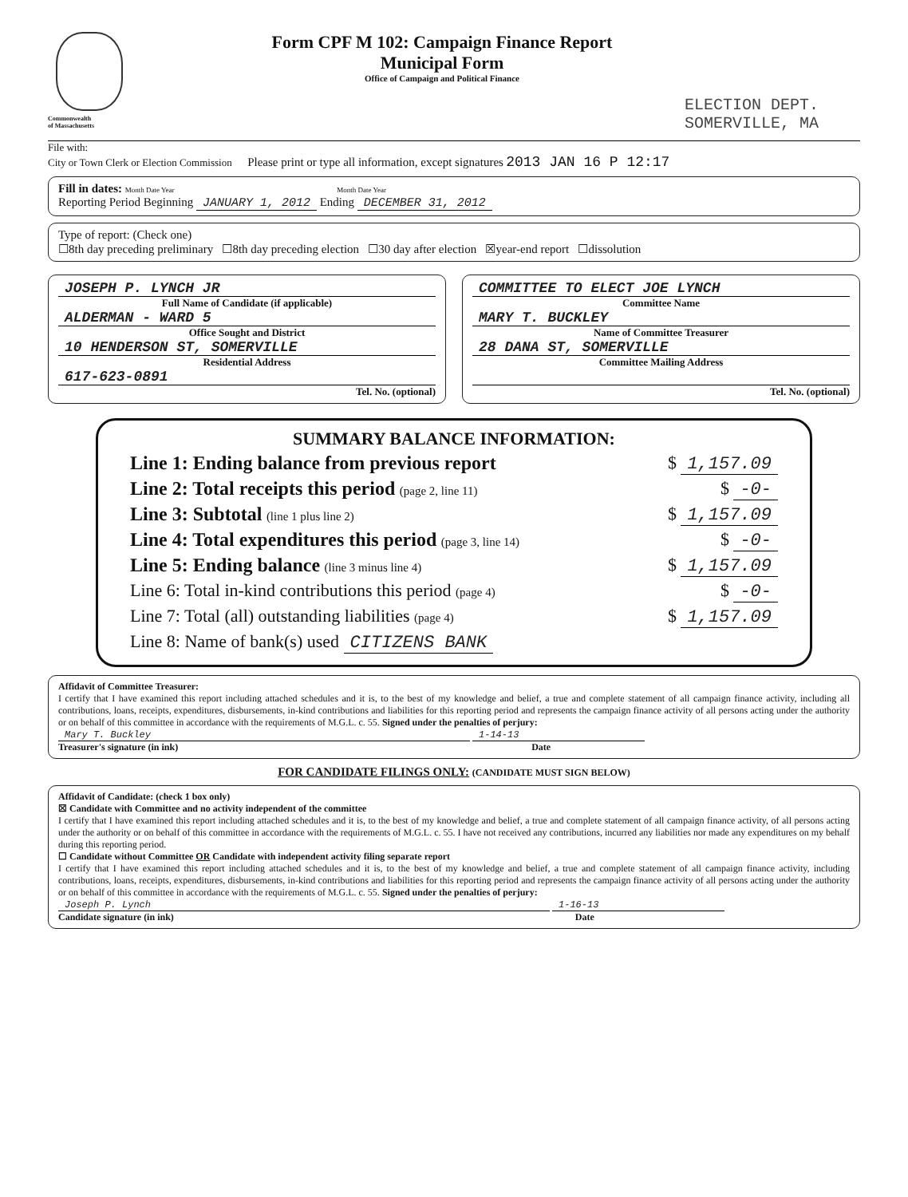Commonwealth
of Massachusetts
Form CPF M 102: Campaign Finance Report
Municipal Form
Office of Campaign and Political Finance
ELECTION DEPT.
SOMERVILLE, MA
File with:
City or Town Clerk or Election Commission Please print or type all information, except signatures 2013 JAN 16 P 12:17
Fill in dates: Month Date Year Month Date Year
Reporting Period Beginning JANUARY 1, 2012 Ending DECEMBER 31, 2012
Type of report: (Check one)
☐8th day preceding preliminary ☐8th day preceding election ☐30 day after election ☒year-end report ☐dissolution
JOSEPH P. LYNCH JR
Full Name of Candidate (if applicable)
ALDERMAN - WARD 5
Office Sought and District
10 HENDERSON ST, SOMERVILLE
Residential Address
617-623-0891
Tel. No. (optional)
COMMITTEE TO ELECT JOE LYNCH
Committee Name
MARY T. BUCKLEY
Name of Committee Treasurer
28 DANA ST, SOMERVILLE
Committee Mailing Address
Tel. No. (optional)
SUMMARY BALANCE INFORMATION:
Line 1: Ending balance from previous report $ 1,157.09
Line 2: Total receipts this period (page 2, line 11) $ -0-
Line 3: Subtotal (line 1 plus line 2) $ 1,157.09
Line 4: Total expenditures this period (page 3, line 14) $ -0-
Line 5: Ending balance (line 3 minus line 4) $ 1,157.09
Line 6: Total in-kind contributions this period (page 4) $ -0-
Line 7: Total (all) outstanding liabilities (page 4) $ 1,157.09
Line 8: Name of bank(s) used CITIZENS BANK
Affidavit of Committee Treasurer:
I certify that I have examined this report including attached schedules and it is, to the best of my knowledge and belief, a true and complete statement of all campaign finance activity, including all contributions, loans, receipts, expenditures, disbursements, in-kind contributions and liabilities for this reporting period and represents the campaign finance activity of all persons acting under the authority or on behalf of this committee in accordance with the requirements of M.G.L. c. 55. Signed under the penalties of perjury:
Mary T. Buckley 1-14-13
Treasurer's signature (in ink) Date
FOR CANDIDATE FILINGS ONLY: (CANDIDATE MUST SIGN BELOW)
Affidavit of Candidate: (check 1 box only)
☒ Candidate with Committee and no activity independent of the committee
I certify that I have examined this report including attached schedules and it is, to the best of my knowledge and belief, a true and complete statement of all campaign finance activity, of all persons acting under the authority or on behalf of this committee in accordance with the requirements of M.G.L. c. 55. I have not received any contributions, incurred any liabilities nor made any expenditures on my behalf during this reporting period.
☐ Candidate without Committee OR Candidate with independent activity filing separate report
I certify that I have examined this report including attached schedules and it is, to the best of my knowledge and belief, a true and complete statement of all campaign finance activity, including contributions, loans, receipts, expenditures, disbursements, in-kind contributions and liabilities for this reporting period and represents the campaign finance activity of all persons acting under the authority or on behalf of this committee in accordance with the requirements of M.G.L. c. 55. Signed under the penalties of perjury:
Joseph P. Lynch 1-16-13
Candidate signature (in ink) Date